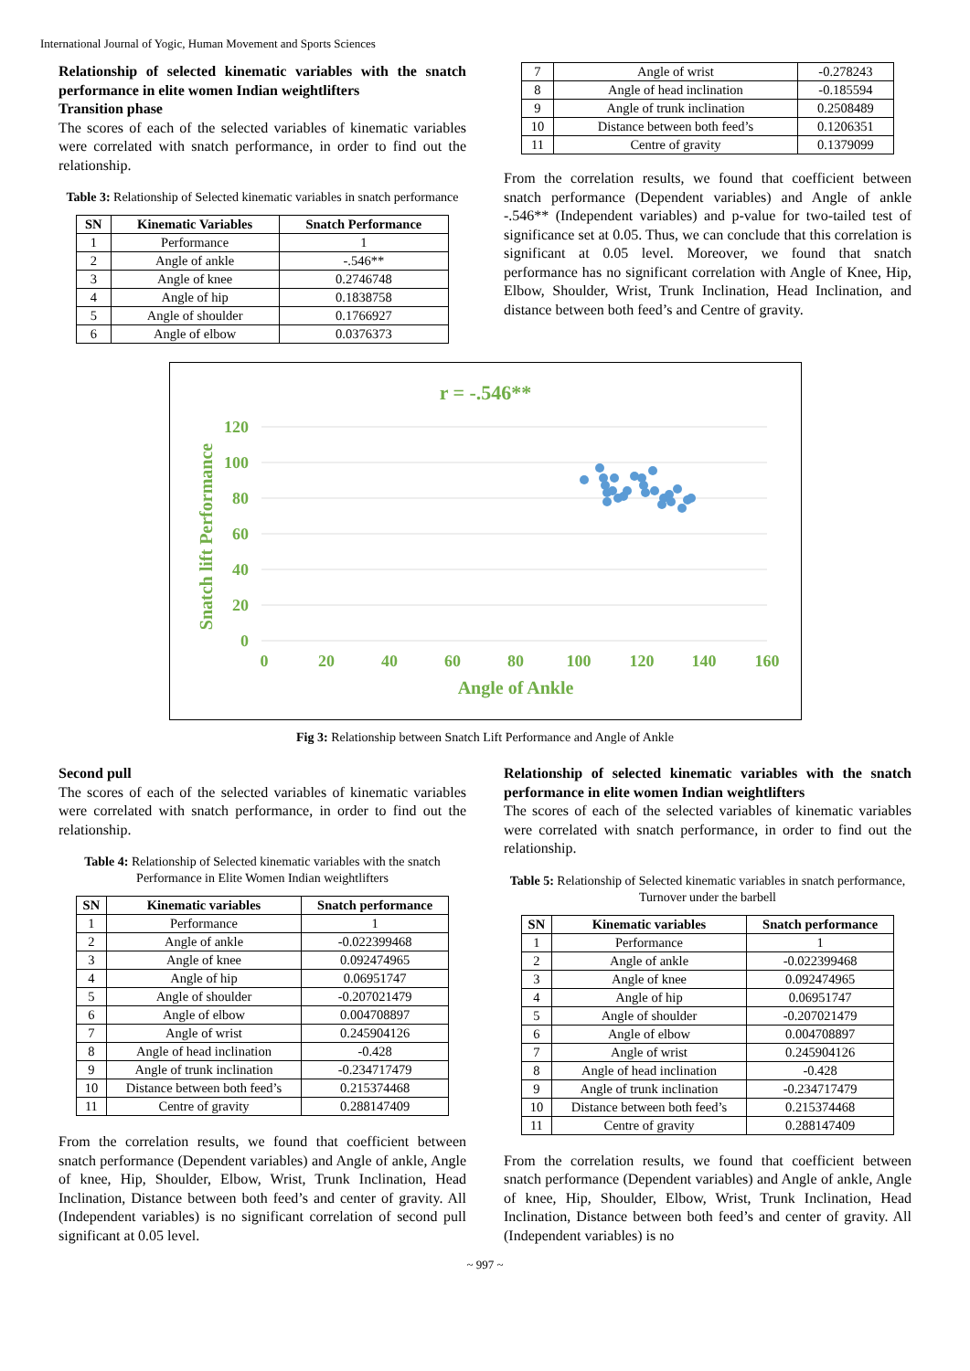International Journal of Yogic, Human Movement and Sports Sciences
Relationship of selected kinematic variables with the snatch performance in elite women Indian weightlifters
Transition phase
The scores of each of the selected variables of kinematic variables were correlated with snatch performance, in order to find out the relationship.
Table 3: Relationship of Selected kinematic variables in snatch performance
| SN | Kinematic Variables | Snatch Performance |
| --- | --- | --- |
| 1 | Performance | 1 |
| 2 | Angle of ankle | -.546** |
| 3 | Angle of knee | 0.2746748 |
| 4 | Angle of hip | 0.1838758 |
| 5 | Angle of shoulder | 0.1766927 |
| 6 | Angle of elbow | 0.0376373 |
| 7 | Angle of wrist | -0.278243 |
| 8 | Angle of head inclination | -0.185594 |
| 9 | Angle of trunk inclination | 0.2508489 |
| 10 | Distance between both feed’s | 0.1206351 |
| 11 | Centre of gravity | 0.1379099 |
From the correlation results, we found that coefficient between snatch performance (Dependent variables) and Angle of ankle -.546** (Independent variables) and p-value for two-tailed test of significance set at 0.05. Thus, we can conclude that this correlation is significant at 0.05 level. Moreover, we found that snatch performance has no significant correlation with Angle of Knee, Hip, Elbow, Shoulder, Wrist, Trunk Inclination, Head Inclination, and distance between both feed’s and Centre of gravity.
r = -.546**
120
100
80
60
40
20
0
0
20
40
60
80
100
120
140
160
Angle of Ankle
Snatch lift Performance
Fig 3: Relationship between Snatch Lift Performance and Angle of Ankle
Second pull
The scores of each of the selected variables of kinematic variables were correlated with snatch performance, in order to find out the relationship.
Table 4: Relationship of Selected kinematic variables with the snatch Performance in Elite Women Indian weightlifters
| SN | Kinematic variables | Snatch performance |
| --- | --- | --- |
| 1 | Performance | 1 |
| 2 | Angle of ankle | -0.022399468 |
| 3 | Angle of knee | 0.092474965 |
| 4 | Angle of hip | 0.06951747 |
| 5 | Angle of shoulder | -0.207021479 |
| 6 | Angle of elbow | 0.004708897 |
| 7 | Angle of wrist | 0.245904126 |
| 8 | Angle of head inclination | -0.428 |
| 9 | Angle of trunk inclination | -0.234717479 |
| 10 | Distance between both feed’s | 0.215374468 |
| 11 | Centre of gravity | 0.288147409 |
From the correlation results, we found that coefficient between snatch performance (Dependent variables) and Angle of ankle, Angle of knee, Hip, Shoulder, Elbow, Wrist, Trunk Inclination, Head Inclination, Distance between both feed’s and center of gravity. All (Independent variables) is no significant correlation of second pull significant at 0.05 level.
Relationship of selected kinematic variables with the snatch performance in elite women Indian weightlifters
The scores of each of the selected variables of kinematic variables were correlated with snatch performance, in order to find out the relationship.
Table 5: Relationship of Selected kinematic variables in snatch performance, Turnover under the barbell
| SN | Kinematic variables | Snatch performance |
| --- | --- | --- |
| 1 | Performance | 1 |
| 2 | Angle of ankle | -0.022399468 |
| 3 | Angle of knee | 0.092474965 |
| 4 | Angle of hip | 0.06951747 |
| 5 | Angle of shoulder | -0.207021479 |
| 6 | Angle of elbow | 0.004708897 |
| 7 | Angle of wrist | 0.245904126 |
| 8 | Angle of head inclination | -0.428 |
| 9 | Angle of trunk inclination | -0.234717479 |
| 10 | Distance between both feed’s | 0.215374468 |
| 11 | Centre of gravity | 0.288147409 |
From the correlation results, we found that coefficient between snatch performance (Dependent variables) and Angle of ankle, Angle of knee, Hip, Shoulder, Elbow, Wrist, Trunk Inclination, Head Inclination, Distance between both feed’s and center of gravity. All (Independent variables) is no
~ 997 ~